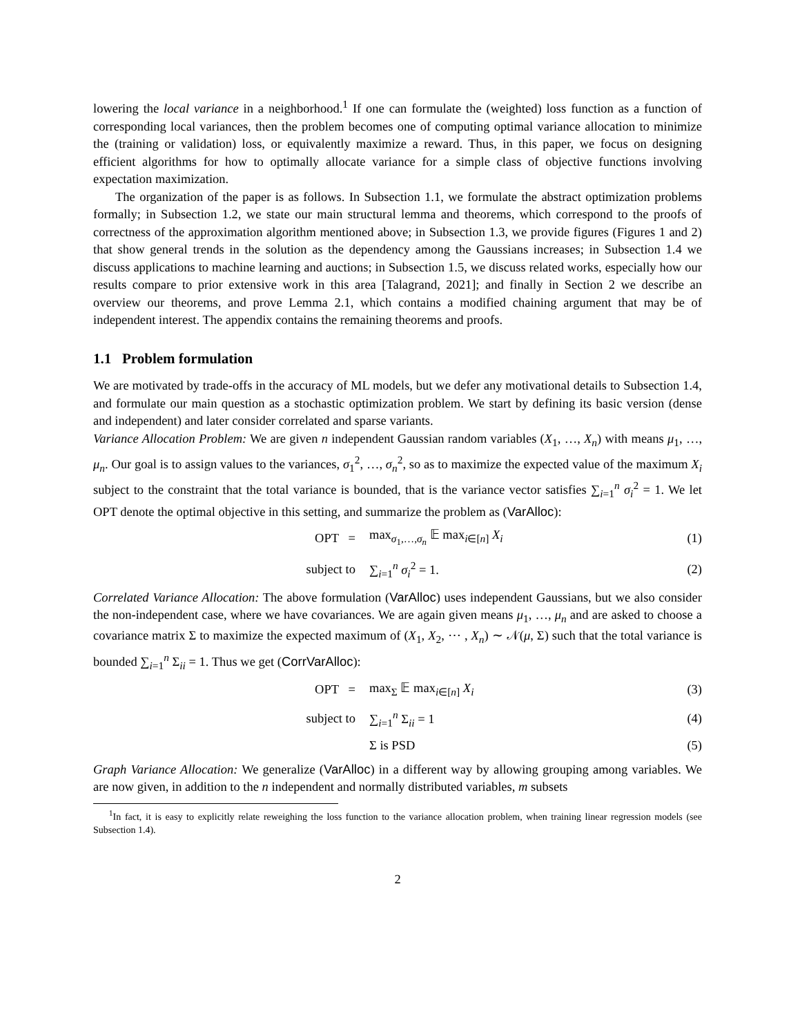lowering the local variance in a neighborhood.<sup>1</sup> If one can formulate the (weighted) loss function as a function of corresponding local variances, then the problem becomes one of computing optimal variance allocation to minimize the (training or validation) loss, or equivalently maximize a reward. Thus, in this paper, we focus on designing efficient algorithms for how to optimally allocate variance for a simple class of objective functions involving expectation maximization.
The organization of the paper is as follows. In Subsection 1.1, we formulate the abstract optimization problems formally; in Subsection 1.2, we state our main structural lemma and theorems, which correspond to the proofs of correctness of the approximation algorithm mentioned above; in Subsection 1.3, we provide figures (Figures 1 and 2) that show general trends in the solution as the dependency among the Gaussians increases; in Subsection 1.4 we discuss applications to machine learning and auctions; in Subsection 1.5, we discuss related works, especially how our results compare to prior extensive work in this area [Talagrand, 2021]; and finally in Section 2 we describe an overview our theorems, and prove Lemma 2.1, which contains a modified chaining argument that may be of independent interest. The appendix contains the remaining theorems and proofs.
1.1 Problem formulation
We are motivated by trade-offs in the accuracy of ML models, but we defer any motivational details to Subsection 1.4, and formulate our main question as a stochastic optimization problem. We start by defining its basic version (dense and independent) and later consider correlated and sparse variants.
Variance Allocation Problem: We are given n independent Gaussian random variables (X<sub>1</sub>, …, X<sub>n</sub>) with means μ<sub>1</sub>, …, μ<sub>n</sub>. Our goal is to assign values to the variances, σ<sub>1</sub><sup>2</sup>, …, σ<sub>n</sub><sup>2</sup>, so as to maximize the expected value of the maximum X<sub>i</sub> subject to the constraint that the total variance is bounded, that is the variance vector satisfies ∑<sub>i=1</sub><sup>n</sup> σ<sub>i</sub><sup>2</sup> = 1. We let OPT denote the optimal objective in this setting, and summarize the problem as (VarAlloc):
OPT = max<sub>σ<sub>1</sub>,…,σ<sub>n</sub></sub> 𝔼 max<sub>i∈[n]</sub> X<sub>i</sub> (1)
subject to ∑<sub>i=1</sub><sup>n</sup> σ<sub>i</sub><sup>2</sup> = 1. (2)
Correlated Variance Allocation: The above formulation (VarAlloc) uses independent Gaussians, but we also consider the non-independent case, where we have covariances. We are again given means μ<sub>1</sub>, …, μ<sub>n</sub> and are asked to choose a covariance matrix Σ to maximize the expected maximum of (X<sub>1</sub>, X<sub>2</sub>, ⋯ , X<sub>n</sub>) ∼ 𝒩(μ, Σ) such that the total variance is bounded ∑<sub>i=1</sub><sup>n</sup> Σ<sub>ii</sub> = 1. Thus we get (CorrVarAlloc):
OPT = max<sub>Σ</sub> 𝔼 max<sub>i∈[n]</sub> X<sub>i</sub> (3)
subject to ∑<sub>i=1</sub><sup>n</sup> Σ<sub>ii</sub> = 1 (4)
Σ is PSD (5)
Graph Variance Allocation: We generalize (VarAlloc) in a different way by allowing grouping among variables. We are now given, in addition to the n independent and normally distributed variables, m subsets
<sup>1</sup> In fact, it is easy to explicitly relate reweighing the loss function to the variance allocation problem, when training linear regression models (see Subsection 1.4).
2